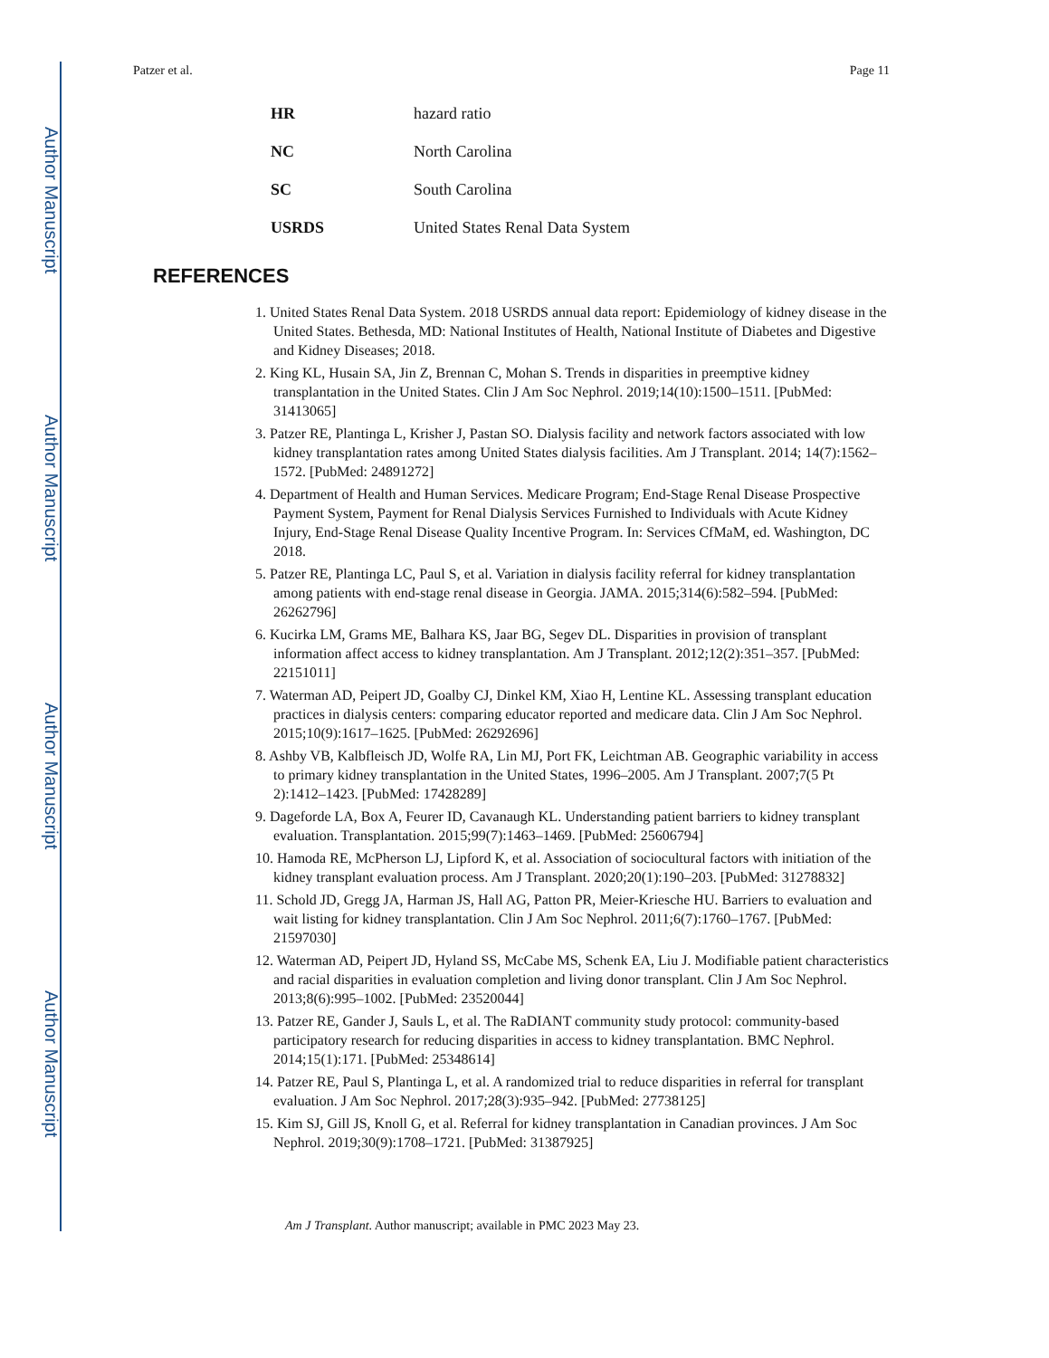Author Manuscript
Author Manuscript
Author Manuscript
Author Manuscript
Patzer et al. Page 11
| HR | hazard ratio |
| NC | North Carolina |
| SC | South Carolina |
| USRDS | United States Renal Data System |
REFERENCES
1. United States Renal Data System. 2018 USRDS annual data report: Epidemiology of kidney disease in the United States. Bethesda, MD: National Institutes of Health, National Institute of Diabetes and Digestive and Kidney Diseases; 2018.
2. King KL, Husain SA, Jin Z, Brennan C, Mohan S. Trends in disparities in preemptive kidney transplantation in the United States. Clin J Am Soc Nephrol. 2019;14(10):1500–1511. [PubMed: 31413065]
3. Patzer RE, Plantinga L, Krisher J, Pastan SO. Dialysis facility and network factors associated with low kidney transplantation rates among United States dialysis facilities. Am J Transplant. 2014; 14(7):1562–1572. [PubMed: 24891272]
4. Department of Health and Human Services. Medicare Program; End-Stage Renal Disease Prospective Payment System, Payment for Renal Dialysis Services Furnished to Individuals with Acute Kidney Injury, End-Stage Renal Disease Quality Incentive Program. In: Services CfMaM, ed. Washington, DC 2018.
5. Patzer RE, Plantinga LC, Paul S, et al. Variation in dialysis facility referral for kidney transplantation among patients with end-stage renal disease in Georgia. JAMA. 2015;314(6):582–594. [PubMed: 26262796]
6. Kucirka LM, Grams ME, Balhara KS, Jaar BG, Segev DL. Disparities in provision of transplant information affect access to kidney transplantation. Am J Transplant. 2012;12(2):351–357. [PubMed: 22151011]
7. Waterman AD, Peipert JD, Goalby CJ, Dinkel KM, Xiao H, Lentine KL. Assessing transplant education practices in dialysis centers: comparing educator reported and medicare data. Clin J Am Soc Nephrol. 2015;10(9):1617–1625. [PubMed: 26292696]
8. Ashby VB, Kalbfleisch JD, Wolfe RA, Lin MJ, Port FK, Leichtman AB. Geographic variability in access to primary kidney transplantation in the United States, 1996–2005. Am J Transplant. 2007;7(5 Pt 2):1412–1423. [PubMed: 17428289]
9. Dageforde LA, Box A, Feurer ID, Cavanaugh KL. Understanding patient barriers to kidney transplant evaluation. Transplantation. 2015;99(7):1463–1469. [PubMed: 25606794]
10. Hamoda RE, McPherson LJ, Lipford K, et al. Association of sociocultural factors with initiation of the kidney transplant evaluation process. Am J Transplant. 2020;20(1):190–203. [PubMed: 31278832]
11. Schold JD, Gregg JA, Harman JS, Hall AG, Patton PR, Meier-Kriesche HU. Barriers to evaluation and wait listing for kidney transplantation. Clin J Am Soc Nephrol. 2011;6(7):1760–1767. [PubMed: 21597030]
12. Waterman AD, Peipert JD, Hyland SS, McCabe MS, Schenk EA, Liu J. Modifiable patient characteristics and racial disparities in evaluation completion and living donor transplant. Clin J Am Soc Nephrol. 2013;8(6):995–1002. [PubMed: 23520044]
13. Patzer RE, Gander J, Sauls L, et al. The RaDIANT community study protocol: community-based participatory research for reducing disparities in access to kidney transplantation. BMC Nephrol. 2014;15(1):171. [PubMed: 25348614]
14. Patzer RE, Paul S, Plantinga L, et al. A randomized trial to reduce disparities in referral for transplant evaluation. J Am Soc Nephrol. 2017;28(3):935–942. [PubMed: 27738125]
15. Kim SJ, Gill JS, Knoll G, et al. Referral for kidney transplantation in Canadian provinces. J Am Soc Nephrol. 2019;30(9):1708–1721. [PubMed: 31387925]
Am J Transplant. Author manuscript; available in PMC 2023 May 23.